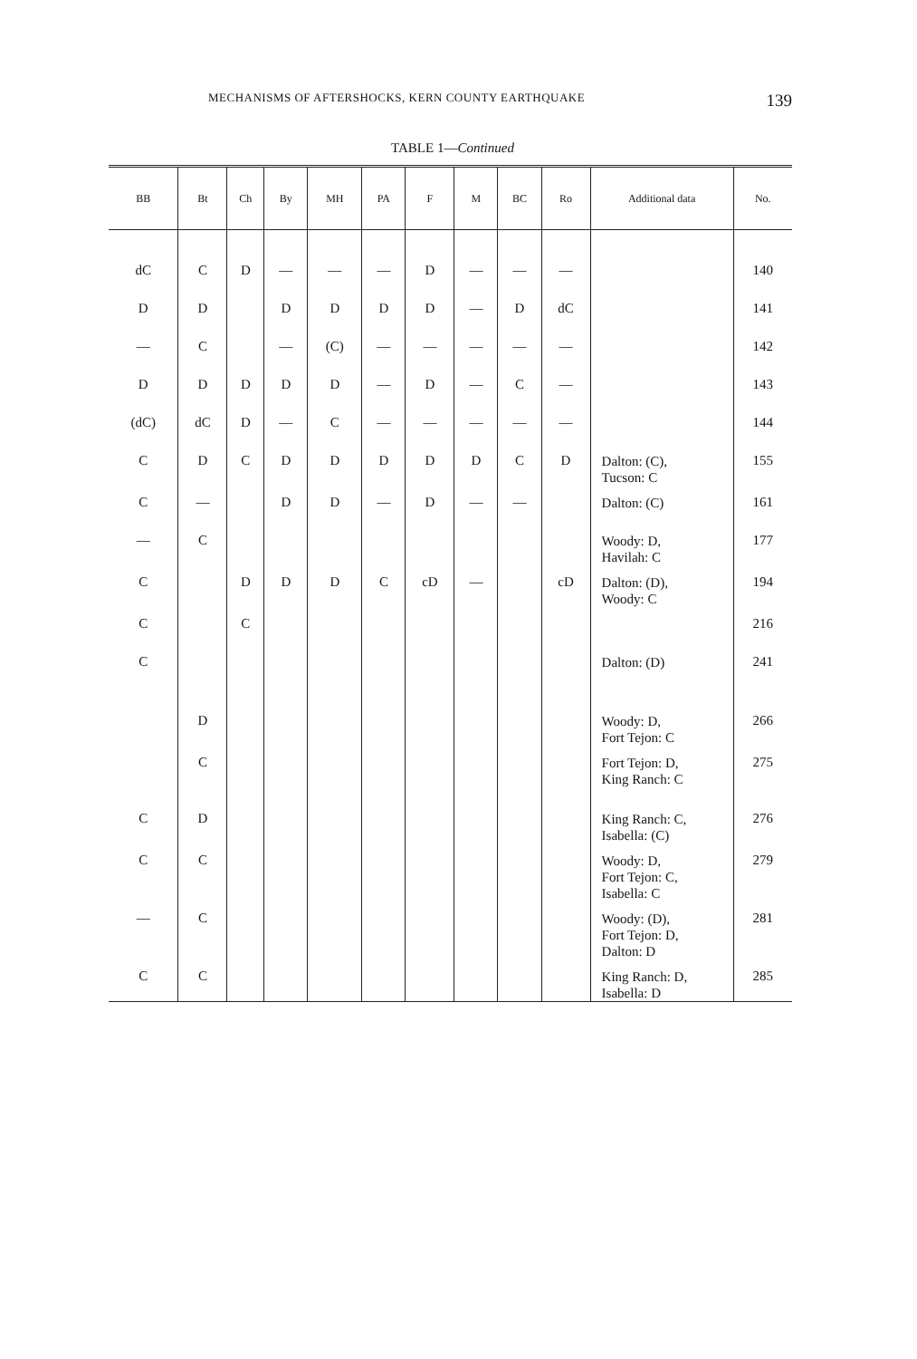MECHANISMS OF AFTERSHOCKS, KERN COUNTY EARTHQUAKE 139
TABLE 1—Continued
| BB | Bt | Ch | By | MH | PA | F | M | BC | Ro | Additional data | No. |
| --- | --- | --- | --- | --- | --- | --- | --- | --- | --- | --- | --- |
| dC | C | D | — | — | — | D | — | — | — | | 140 |
| D | D | | D | D | D | D | — | D | dC | | 141 |
| — | C | | — | (C) | — | — | — | — | — | | 142 |
| D | D | D | D | D | — | D | — | C | — | | 143 |
| (dC) | dC | D | — | C | — | — | — | — | — | | 144 |
| C | D | C | D | D | D | D | D | C | D | Dalton: (C), Tucson: C | 155 |
| C | — | | D | D | — | D | — | — | | Dalton: (C) | 161 |
| — | C | | | | | | | | | Woody: D, Havilah: C | 177 |
| C | | D | D | D | C | cD | — | | cD | Dalton: (D), Woody: C | 194 |
| C | | C | | | | | | | | | 216 |
| C | | | | | | | | | | Dalton: (D) | 241 |
| | D | | | | | | | | | Woody: D, Fort Tejon: C | 266 |
| | C | | | | | | | | | Fort Tejon: D, King Ranch: C | 275 |
| C | D | | | | | | | | | King Ranch: C, Isabella: (C) | 276 |
| C | C | | | | | | | | | Woody: D, Fort Tejon: C, Isabella: C | 279 |
| — | C | | | | | | | | | Woody: (D), Fort Tejon: D, Dalton: D | 281 |
| C | C | | | | | | | | | King Ranch: D, Isabella: D | 285 |